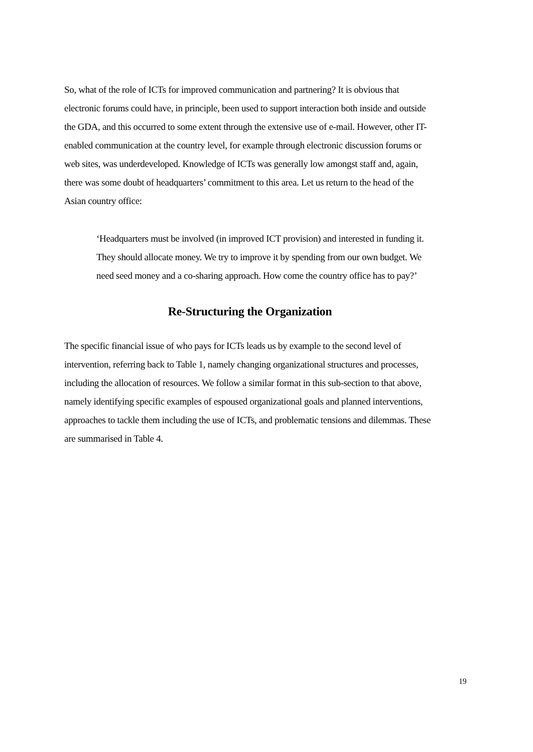So, what of the role of ICTs for improved communication and partnering? It is obvious that electronic forums could have, in principle, been used to support interaction both inside and outside the GDA, and this occurred to some extent through the extensive use of e-mail. However, other IT-enabled communication at the country level, for example through electronic discussion forums or web sites, was underdeveloped. Knowledge of ICTs was generally low amongst staff and, again, there was some doubt of headquarters’ commitment to this area. Let us return to the head of the Asian country office:
‘Headquarters must be involved (in improved ICT provision) and interested in funding it. They should allocate money. We try to improve it by spending from our own budget. We need seed money and a co-sharing approach. How come the country office has to pay?’
Re-Structuring the Organization
The specific financial issue of who pays for ICTs leads us by example to the second level of intervention, referring back to Table 1, namely changing organizational structures and processes, including the allocation of resources. We follow a similar format in this sub-section to that above, namely identifying specific examples of espoused organizational goals and planned interventions, approaches to tackle them including the use of ICTs, and problematic tensions and dilemmas. These are summarised in Table 4.
19